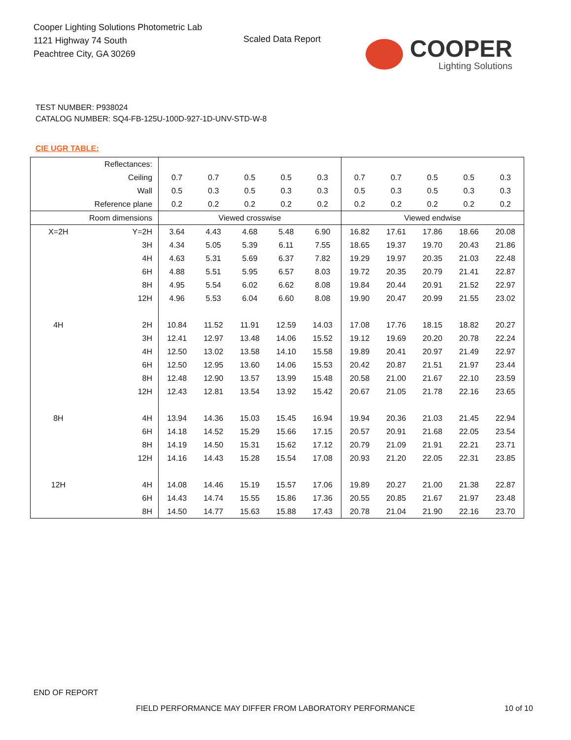Cooper Lighting Solutions Photometric Lab
1121 Highway 74 South
Peachtree City, GA 30269
Scaled Data Report
COOPER
Lighting Solutions
TEST NUMBER: P938024
CATALOG NUMBER: SQ4-FB-125U-100D-927-1D-UNV-STD-W-8
CIE UGR TABLE:
| Reflectances: | | | | | | | | | | | |
| Ceiling | | 0.7 | 0.7 | 0.5 | 0.5 | 0.3 | 0.7 | 0.7 | 0.5 | 0.5 | 0.3 |
| Wall | | 0.5 | 0.3 | 0.5 | 0.3 | 0.3 | 0.5 | 0.3 | 0.5 | 0.3 | 0.3 |
| Reference plane | | 0.2 | 0.2 | 0.2 | 0.2 | 0.2 | 0.2 | 0.2 | 0.2 | 0.2 | 0.2 |
| Room dimensions | | Viewed crosswise | | | | | Viewed endwise | | | | |
| X=2H | Y=2H | 3.64 | 4.43 | 4.68 | 5.48 | 6.90 | 16.82 | 17.61 | 17.86 | 18.66 | 20.08 |
| | 3H | 4.34 | 5.05 | 5.39 | 6.11 | 7.55 | 18.65 | 19.37 | 19.70 | 20.43 | 21.86 |
| | 4H | 4.63 | 5.31 | 5.69 | 6.37 | 7.82 | 19.29 | 19.97 | 20.35 | 21.03 | 22.48 |
| | 6H | 4.88 | 5.51 | 5.95 | 6.57 | 8.03 | 19.72 | 20.35 | 20.79 | 21.41 | 22.87 |
| | 8H | 4.95 | 5.54 | 6.02 | 6.62 | 8.08 | 19.84 | 20.44 | 20.91 | 21.52 | 22.97 |
| | 12H | 4.96 | 5.53 | 6.04 | 6.60 | 8.08 | 19.90 | 20.47 | 20.99 | 21.55 | 23.02 |
| 4H | 2H | 10.84 | 11.52 | 11.91 | 12.59 | 14.03 | 17.08 | 17.76 | 18.15 | 18.82 | 20.27 |
| | 3H | 12.41 | 12.97 | 13.48 | 14.06 | 15.52 | 19.12 | 19.69 | 20.20 | 20.78 | 22.24 |
| | 4H | 12.50 | 13.02 | 13.58 | 14.10 | 15.58 | 19.89 | 20.41 | 20.97 | 21.49 | 22.97 |
| | 6H | 12.50 | 12.95 | 13.60 | 14.06 | 15.53 | 20.42 | 20.87 | 21.51 | 21.97 | 23.44 |
| | 8H | 12.48 | 12.90 | 13.57 | 13.99 | 15.48 | 20.58 | 21.00 | 21.67 | 22.10 | 23.59 |
| | 12H | 12.43 | 12.81 | 13.54 | 13.92 | 15.42 | 20.67 | 21.05 | 21.78 | 22.16 | 23.65 |
| 8H | 4H | 13.94 | 14.36 | 15.03 | 15.45 | 16.94 | 19.94 | 20.36 | 21.03 | 21.45 | 22.94 |
| | 6H | 14.18 | 14.52 | 15.29 | 15.66 | 17.15 | 20.57 | 20.91 | 21.68 | 22.05 | 23.54 |
| | 8H | 14.19 | 14.50 | 15.31 | 15.62 | 17.12 | 20.79 | 21.09 | 21.91 | 22.21 | 23.71 |
| | 12H | 14.16 | 14.43 | 15.28 | 15.54 | 17.08 | 20.93 | 21.20 | 22.05 | 22.31 | 23.85 |
| 12H | 4H | 14.08 | 14.46 | 15.19 | 15.57 | 17.06 | 19.89 | 20.27 | 21.00 | 21.38 | 22.87 |
| | 6H | 14.43 | 14.74 | 15.55 | 15.86 | 17.36 | 20.55 | 20.85 | 21.67 | 21.97 | 23.48 |
| | 8H | 14.50 | 14.77 | 15.63 | 15.88 | 17.43 | 20.78 | 21.04 | 21.90 | 22.16 | 23.70 |
END OF REPORT
FIELD PERFORMANCE MAY DIFFER FROM LABORATORY PERFORMANCE
10 of 10